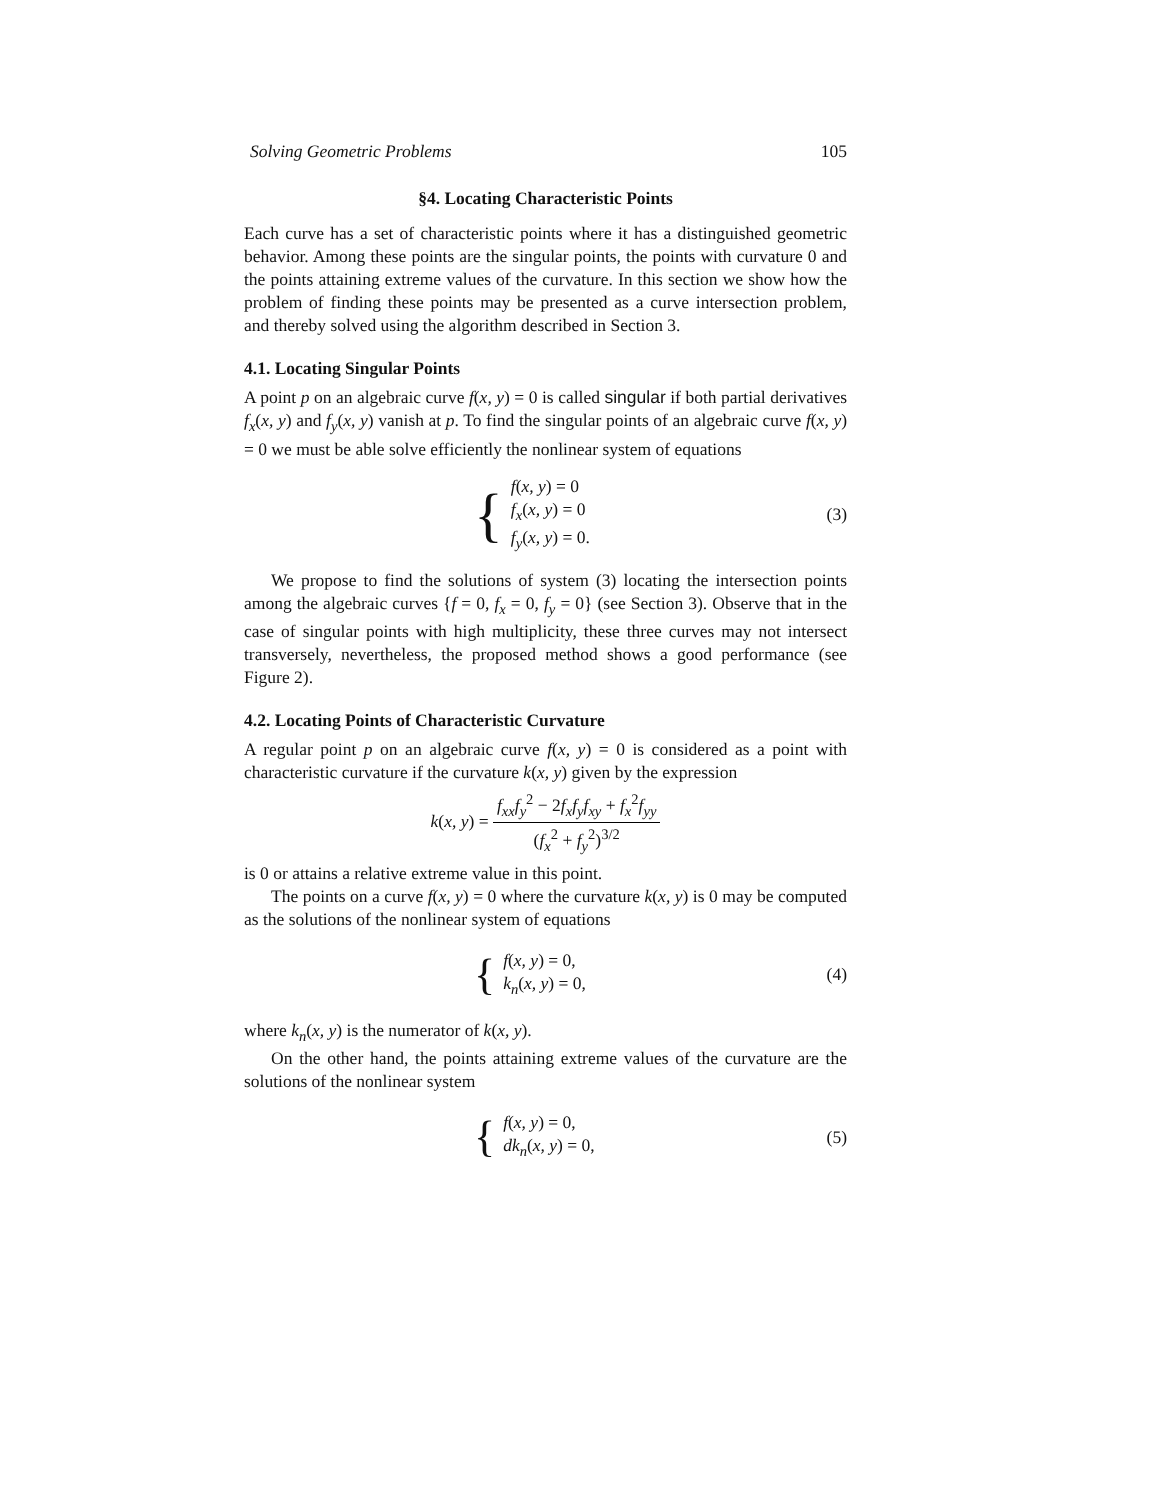Solving Geometric Problems 105
§4. Locating Characteristic Points
Each curve has a set of characteristic points where it has a distinguished geometric behavior. Among these points are the singular points, the points with curvature 0 and the points attaining extreme values of the curvature. In this section we show how the problem of finding these points may be presented as a curve intersection problem, and thereby solved using the algorithm described in Section 3.
4.1. Locating Singular Points
A point p on an algebraic curve f(x, y) = 0 is called singular if both partial derivatives f<sub>x</sub>(x, y) and f<sub>y</sub>(x, y) vanish at p. To find the singular points of an algebraic curve f(x, y) = 0 we must be able solve efficiently the nonlinear system of equations
{
f(x, y) = 0
f<sub>x</sub>(x, y) = 0
f<sub>y</sub>(x, y) = 0.
(3)
We propose to find the solutions of system (3) locating the intersection points among the algebraic curves {f = 0, f<sub>x</sub> = 0, f<sub>y</sub> = 0} (see Section 3). Observe that in the case of singular points with high multiplicity, these three curves may not intersect transversely, nevertheless, the proposed method shows a good performance (see Figure 2).
4.2. Locating Points of Characteristic Curvature
A regular point p on an algebraic curve f(x, y) = 0 is considered as a point with characteristic curvature if the curvature k(x, y) given by the expression
k(x, y) = f<sub>xx</sub>f<sub>y</sub><sup>2</sup> − 2f<sub>x</sub>f<sub>y</sub>f<sub>xy</sub> + f<sub>x</sub><sup>2</sup>f<sub>yy</sub> (f<sub>x</sub><sup>2</sup> + f<sub>y</sub><sup>2</sup>)<sup>3/2</sup>
is 0 or attains a relative extreme value in this point.
The points on a curve f(x, y) = 0 where the curvature k(x, y) is 0 may be computed as the solutions of the nonlinear system of equations
{
f(x, y) = 0,
k<sub>n</sub>(x, y) = 0,
(4)
where k<sub>n</sub>(x, y) is the numerator of k(x, y).
On the other hand, the points attaining extreme values of the curvature are the solutions of the nonlinear system
{
f(x, y) = 0,
dk<sub>n</sub>(x, y) = 0,
(5)